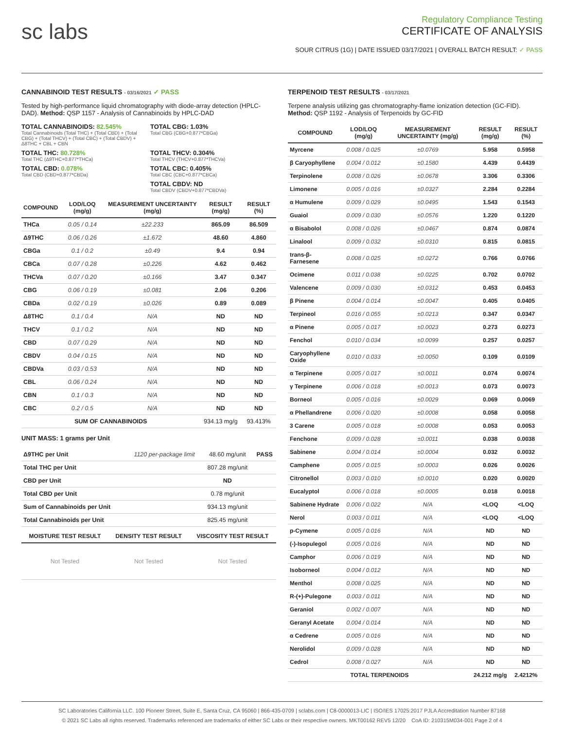sc labs
Regulatory Compliance Testing
CERTIFICATE OF ANALYSIS
SOUR CITRUS (1G) | DATE ISSUED 03/17/2021 | OVERALL BATCH RESULT: ✓ PASS
CANNABINOID TEST RESULTS - 03/16/2021 ✓ PASS
Tested by high-performance liquid chromatography with diode-array detection (HPLC-DAD). Method: QSP 1157 - Analysis of Cannabinoids by HPLC-DAD
TOTAL CANNABINOIDS: 82.545%
Total Cannabinoids (Total THC) + (Total CBD) + (Total CBG) + (Total THCV) + (Total CBC) + (Total CBDV) + Δ8THC + CBL + CBN
TOTAL CBG: 1.03%
Total CBG (CBG+0.877*CBGa)
TOTAL THC: 80.728%
Total THC (Δ9THC+0.877*THCa)
TOTAL THCV: 0.304%
Total THCV (THCV+0.877*THCVa)
TOTAL CBD: 0.078%
Total CBD (CBD+0.877*CBDa)
TOTAL CBC: 0.405%
Total CBC (CBC+0.877*CBCa)
TOTAL CBDV: ND
Total CBDV (CBDV+0.877*CBDVa)
| COMPOUND | LOD/LOQ (mg/g) | MEASUREMENT UNCERTAINTY (mg/g) | RESULT (mg/g) | RESULT (%) |
| --- | --- | --- | --- | --- |
| THCa | 0.05 / 0.14 | ±22.233 | 865.09 | 86.509 |
| Δ9THC | 0.06 / 0.26 | ±1.672 | 48.60 | 4.860 |
| CBGa | 0.1 / 0.2 | ±0.49 | 9.4 | 0.94 |
| CBCa | 0.07 / 0.28 | ±0.226 | 4.62 | 0.462 |
| THCVa | 0.07 / 0.20 | ±0.166 | 3.47 | 0.347 |
| CBG | 0.06 / 0.19 | ±0.081 | 2.06 | 0.206 |
| CBDa | 0.02 / 0.19 | ±0.026 | 0.89 | 0.089 |
| Δ8THC | 0.1 / 0.4 | N/A | ND | ND |
| THCV | 0.1 / 0.2 | N/A | ND | ND |
| CBD | 0.07 / 0.29 | N/A | ND | ND |
| CBDV | 0.04 / 0.15 | N/A | ND | ND |
| CBDVa | 0.03 / 0.53 | N/A | ND | ND |
| CBL | 0.06 / 0.24 | N/A | ND | ND |
| CBN | 0.1 / 0.3 | N/A | ND | ND |
| CBC | 0.2 / 0.5 | N/A | ND | ND |
| SUM OF CANNABINOIDS | | | 934.13 mg/g | 93.413% |
UNIT MASS: 1 grams per Unit
| Δ9THC per Unit | 1120 per-package limit | 48.60 mg/unit | PASS |
| Total THC per Unit | | 807.28 mg/unit | |
| CBD per Unit | | ND | |
| Total CBD per Unit | | 0.78 mg/unit | |
| Sum of Cannabinoids per Unit | | 934.13 mg/unit | |
| Total Cannabinoids per Unit | | 825.45 mg/unit | |
| MOISTURE TEST RESULT | DENSITY TEST RESULT | VISCOSITY TEST RESULT |
| --- | --- | --- |
| Not Tested | Not Tested | Not Tested |
TERPENOID TEST RESULTS - 03/17/2021
Terpene analysis utilizing gas chromatography-flame ionization detection (GC-FID). Method: QSP 1192 - Analysis of Terpenoids by GC-FID
| COMPOUND | LOD/LOQ (mg/g) | MEASUREMENT UNCERTAINTY (mg/g) | RESULT (mg/g) | RESULT (%) |
| --- | --- | --- | --- | --- |
| Myrcene | 0.008 / 0.025 | ±0.0769 | 5.958 | 0.5958 |
| β Caryophyllene | 0.004 / 0.012 | ±0.1580 | 4.439 | 0.4439 |
| Terpinolene | 0.008 / 0.026 | ±0.0678 | 3.306 | 0.3306 |
| Limonene | 0.005 / 0.016 | ±0.0327 | 2.284 | 0.2284 |
| α Humulene | 0.009 / 0.029 | ±0.0495 | 1.543 | 0.1543 |
| Guaiol | 0.009 / 0.030 | ±0.0576 | 1.220 | 0.1220 |
| α Bisabolol | 0.008 / 0.026 | ±0.0467 | 0.874 | 0.0874 |
| Linalool | 0.009 / 0.032 | ±0.0310 | 0.815 | 0.0815 |
| trans-β-Farnesene | 0.008 / 0.025 | ±0.0272 | 0.766 | 0.0766 |
| Ocimene | 0.011 / 0.038 | ±0.0225 | 0.702 | 0.0702 |
| Valencene | 0.009 / 0.030 | ±0.0312 | 0.453 | 0.0453 |
| β Pinene | 0.004 / 0.014 | ±0.0047 | 0.405 | 0.0405 |
| Terpineol | 0.016 / 0.055 | ±0.0213 | 0.347 | 0.0347 |
| α Pinene | 0.005 / 0.017 | ±0.0023 | 0.273 | 0.0273 |
| Fenchol | 0.010 / 0.034 | ±0.0099 | 0.257 | 0.0257 |
| Caryophyllene Oxide | 0.010 / 0.033 | ±0.0050 | 0.109 | 0.0109 |
| α Terpinene | 0.005 / 0.017 | ±0.0011 | 0.074 | 0.0074 |
| γ Terpinene | 0.006 / 0.018 | ±0.0013 | 0.073 | 0.0073 |
| Borneol | 0.005 / 0.016 | ±0.0029 | 0.069 | 0.0069 |
| α Phellandrene | 0.006 / 0.020 | ±0.0008 | 0.058 | 0.0058 |
| 3 Carene | 0.005 / 0.018 | ±0.0008 | 0.053 | 0.0053 |
| Fenchone | 0.009 / 0.028 | ±0.0011 | 0.038 | 0.0038 |
| Sabinene | 0.004 / 0.014 | ±0.0004 | 0.032 | 0.0032 |
| Camphene | 0.005 / 0.015 | ±0.0003 | 0.026 | 0.0026 |
| Citronellol | 0.003 / 0.010 | ±0.0010 | 0.020 | 0.0020 |
| Eucalyptol | 0.006 / 0.018 | ±0.0005 | 0.018 | 0.0018 |
| Sabinene Hydrate | 0.006 / 0.022 | N/A | <LOQ | <LOQ |
| Nerol | 0.003 / 0.011 | N/A | <LOQ | <LOQ |
| p-Cymene | 0.005 / 0.016 | N/A | ND | ND |
| (-)-Isopulegol | 0.005 / 0.016 | N/A | ND | ND |
| Camphor | 0.006 / 0.019 | N/A | ND | ND |
| Isoborneol | 0.004 / 0.012 | N/A | ND | ND |
| Menthol | 0.008 / 0.025 | N/A | ND | ND |
| R-(+)-Pulegone | 0.003 / 0.011 | N/A | ND | ND |
| Geraniol | 0.002 / 0.007 | N/A | ND | ND |
| Geranyl Acetate | 0.004 / 0.014 | N/A | ND | ND |
| α Cedrene | 0.005 / 0.016 | N/A | ND | ND |
| Nerolidol | 0.009 / 0.028 | N/A | ND | ND |
| Cedrol | 0.008 / 0.027 | N/A | ND | ND |
| TOTAL TERPENOIDS | | | 24.212 mg/g | 2.4212% |
SC Laboratories California LLC. 100 Pioneer Street, Suite E, Santa Cruz, CA 95060 | 866-435-0709 | sclabs.com | C8-0000013-LIC | ISO/IES 17025:2017 PJLA Accreditation Number 87168
© 2021 SC Labs all rights reserved. Trademarks referenced are trademarks of either SC Labs or their respective owners. MKT00162 REV5 12/20 CoA ID: 210315M034-001 Page 2 of 4